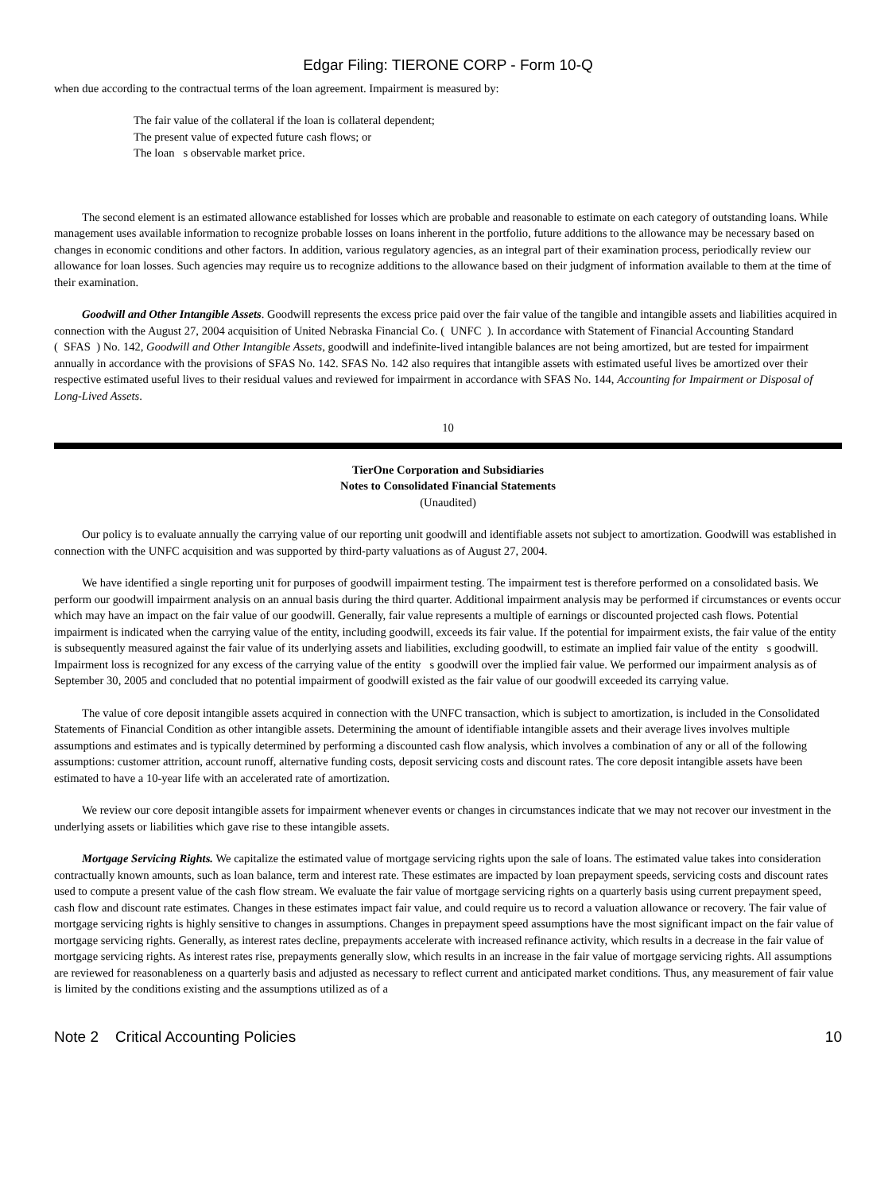Edgar Filing: TIERONE CORP - Form 10-Q
when due according to the contractual terms of the loan agreement. Impairment is measured by:
The fair value of the collateral if the loan is collateral dependent;
The present value of expected future cash flows; or
The loan s observable market price.
The second element is an estimated allowance established for losses which are probable and reasonable to estimate on each category of outstanding loans. While management uses available information to recognize probable losses on loans inherent in the portfolio, future additions to the allowance may be necessary based on changes in economic conditions and other factors. In addition, various regulatory agencies, as an integral part of their examination process, periodically review our allowance for loan losses. Such agencies may require us to recognize additions to the allowance based on their judgment of information available to them at the time of their examination.
Goodwill and Other Intangible Assets. Goodwill represents the excess price paid over the fair value of the tangible and intangible assets and liabilities acquired in connection with the August 27, 2004 acquisition of United Nebraska Financial Co. ( UNFC ). In accordance with Statement of Financial Accounting Standard ( SFAS ) No. 142, Goodwill and Other Intangible Assets, goodwill and indefinite-lived intangible balances are not being amortized, but are tested for impairment annually in accordance with the provisions of SFAS No. 142. SFAS No. 142 also requires that intangible assets with estimated useful lives be amortized over their respective estimated useful lives to their residual values and reviewed for impairment in accordance with SFAS No. 144, Accounting for Impairment or Disposal of Long-Lived Assets.
10
TierOne Corporation and Subsidiaries
Notes to Consolidated Financial Statements
(Unaudited)
Our policy is to evaluate annually the carrying value of our reporting unit goodwill and identifiable assets not subject to amortization. Goodwill was established in connection with the UNFC acquisition and was supported by third-party valuations as of August 27, 2004.
We have identified a single reporting unit for purposes of goodwill impairment testing. The impairment test is therefore performed on a consolidated basis. We perform our goodwill impairment analysis on an annual basis during the third quarter. Additional impairment analysis may be performed if circumstances or events occur which may have an impact on the fair value of our goodwill. Generally, fair value represents a multiple of earnings or discounted projected cash flows. Potential impairment is indicated when the carrying value of the entity, including goodwill, exceeds its fair value. If the potential for impairment exists, the fair value of the entity is subsequently measured against the fair value of its underlying assets and liabilities, excluding goodwill, to estimate an implied fair value of the entity s goodwill. Impairment loss is recognized for any excess of the carrying value of the entity s goodwill over the implied fair value. We performed our impairment analysis as of September 30, 2005 and concluded that no potential impairment of goodwill existed as the fair value of our goodwill exceeded its carrying value.
The value of core deposit intangible assets acquired in connection with the UNFC transaction, which is subject to amortization, is included in the Consolidated Statements of Financial Condition as other intangible assets. Determining the amount of identifiable intangible assets and their average lives involves multiple assumptions and estimates and is typically determined by performing a discounted cash flow analysis, which involves a combination of any or all of the following assumptions: customer attrition, account runoff, alternative funding costs, deposit servicing costs and discount rates. The core deposit intangible assets have been estimated to have a 10-year life with an accelerated rate of amortization.
We review our core deposit intangible assets for impairment whenever events or changes in circumstances indicate that we may not recover our investment in the underlying assets or liabilities which gave rise to these intangible assets.
Mortgage Servicing Rights. We capitalize the estimated value of mortgage servicing rights upon the sale of loans. The estimated value takes into consideration contractually known amounts, such as loan balance, term and interest rate. These estimates are impacted by loan prepayment speeds, servicing costs and discount rates used to compute a present value of the cash flow stream. We evaluate the fair value of mortgage servicing rights on a quarterly basis using current prepayment speed, cash flow and discount rate estimates. Changes in these estimates impact fair value, and could require us to record a valuation allowance or recovery. The fair value of mortgage servicing rights is highly sensitive to changes in assumptions. Changes in prepayment speed assumptions have the most significant impact on the fair value of mortgage servicing rights. Generally, as interest rates decline, prepayments accelerate with increased refinance activity, which results in a decrease in the fair value of mortgage servicing rights. As interest rates rise, prepayments generally slow, which results in an increase in the fair value of mortgage servicing rights. All assumptions are reviewed for reasonableness on a quarterly basis and adjusted as necessary to reflect current and anticipated market conditions. Thus, any measurement of fair value is limited by the conditions existing and the assumptions utilized as of a
Note 2 Critical Accounting Policies 10